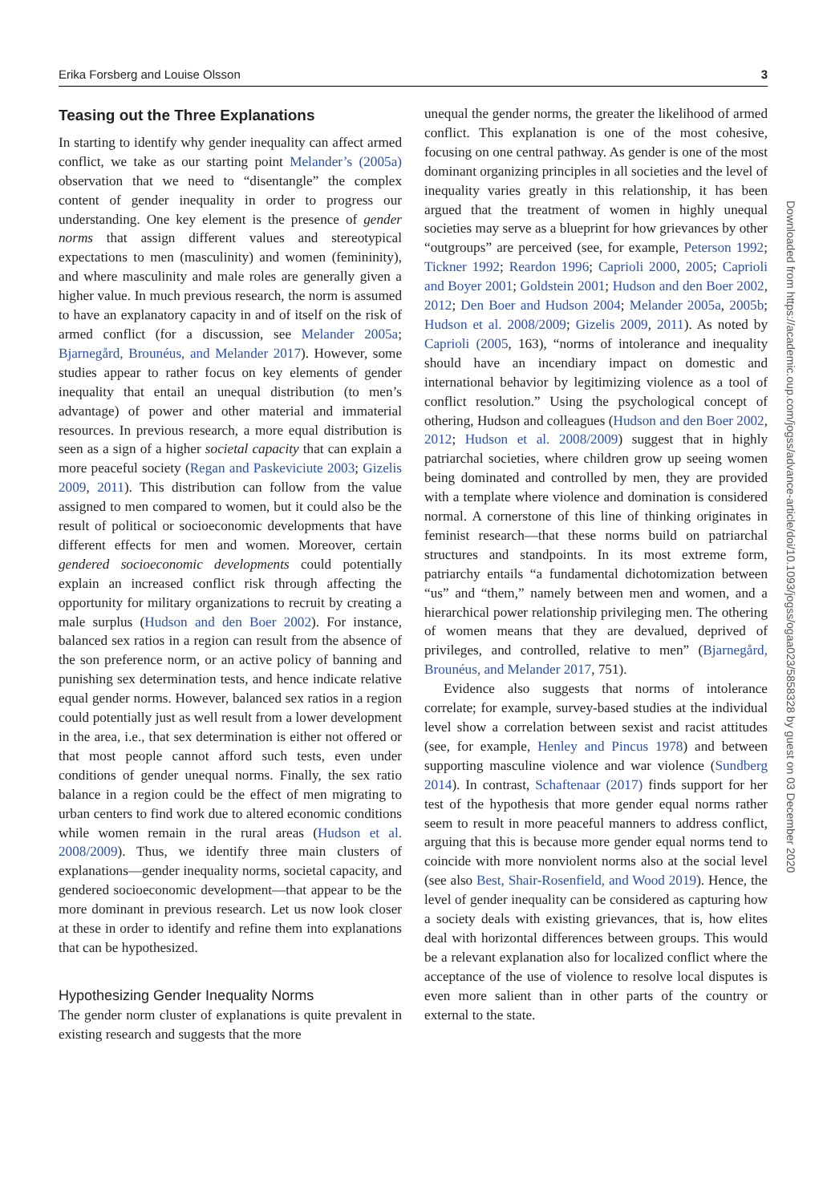Erika Forsberg and Louise Olsson 3
Teasing out the Three Explanations
In starting to identify why gender inequality can affect armed conflict, we take as our starting point Melander’s (2005a) observation that we need to “disentangle” the complex content of gender inequality in order to progress our understanding. One key element is the presence of gender norms that assign different values and stereotypical expectations to men (masculinity) and women (femininity), and where masculinity and male roles are generally given a higher value. In much previous research, the norm is assumed to have an explanatory capacity in and of itself on the risk of armed conflict (for a discussion, see Melander 2005a; Bjarnegård, Brounéus, and Melander 2017). However, some studies appear to rather focus on key elements of gender inequality that entail an unequal distribution (to men’s advantage) of power and other material and immaterial resources. In previous research, a more equal distribution is seen as a sign of a higher societal capacity that can explain a more peaceful society (Regan and Paskeviciute 2003; Gizelis 2009, 2011). This distribution can follow from the value assigned to men compared to women, but it could also be the result of political or socioeconomic developments that have different effects for men and women. Moreover, certain gendered socioeconomic developments could potentially explain an increased conflict risk through affecting the opportunity for military organizations to recruit by creating a male surplus (Hudson and den Boer 2002). For instance, balanced sex ratios in a region can result from the absence of the son preference norm, or an active policy of banning and punishing sex determination tests, and hence indicate relative equal gender norms. However, balanced sex ratios in a region could potentially just as well result from a lower development in the area, i.e., that sex determination is either not offered or that most people cannot afford such tests, even under conditions of gender unequal norms. Finally, the sex ratio balance in a region could be the effect of men migrating to urban centers to find work due to altered economic conditions while women remain in the rural areas (Hudson et al. 2008/2009). Thus, we identify three main clusters of explanations—gender inequality norms, societal capacity, and gendered socioeconomic development—that appear to be the more dominant in previous research. Let us now look closer at these in order to identify and refine them into explanations that can be hypothesized.
Hypothesizing Gender Inequality Norms
The gender norm cluster of explanations is quite prevalent in existing research and suggests that the more
unequal the gender norms, the greater the likelihood of armed conflict. This explanation is one of the most cohesive, focusing on one central pathway. As gender is one of the most dominant organizing principles in all societies and the level of inequality varies greatly in this relationship, it has been argued that the treatment of women in highly unequal societies may serve as a blueprint for how grievances by other “outgroups” are perceived (see, for example, Peterson 1992; Tickner 1992; Reardon 1996; Caprioli 2000, 2005; Caprioli and Boyer 2001; Goldstein 2001; Hudson and den Boer 2002, 2012; Den Boer and Hudson 2004; Melander 2005a, 2005b; Hudson et al. 2008/2009; Gizelis 2009, 2011). As noted by Caprioli (2005, 163), “norms of intolerance and inequality should have an incendiary impact on domestic and international behavior by legitimizing violence as a tool of conflict resolution.” Using the psychological concept of othering, Hudson and colleagues (Hudson and den Boer 2002, 2012; Hudson et al. 2008/2009) suggest that in highly patriarchal societies, where children grow up seeing women being dominated and controlled by men, they are provided with a template where violence and domination is considered normal. A cornerstone of this line of thinking originates in feminist research—that these norms build on patriarchal structures and standpoints. In its most extreme form, patriarchy entails “a fundamental dichotomization between “us” and “them,” namely between men and women, and a hierarchical power relationship privileging men. The othering of women means that they are devalued, deprived of privileges, and controlled, relative to men” (Bjarnegård, Brounéus, and Melander 2017, 751).
Evidence also suggests that norms of intolerance correlate; for example, survey-based studies at the individual level show a correlation between sexist and racist attitudes (see, for example, Henley and Pincus 1978) and between supporting masculine violence and war violence (Sundberg 2014). In contrast, Schaftenaar (2017) finds support for her test of the hypothesis that more gender equal norms rather seem to result in more peaceful manners to address conflict, arguing that this is because more gender equal norms tend to coincide with more nonviolent norms also at the social level (see also Best, Shair-Rosenfield, and Wood 2019). Hence, the level of gender inequality can be considered as capturing how a society deals with existing grievances, that is, how elites deal with horizontal differences between groups. This would be a relevant explanation also for localized conflict where the acceptance of the use of violence to resolve local disputes is even more salient than in other parts of the country or external to the state.
Downloaded from https://academic.oup.com/jogss/advance-article/doi/10.1093/jogss/ogaa023/5858328 by guest on 03 December 2020